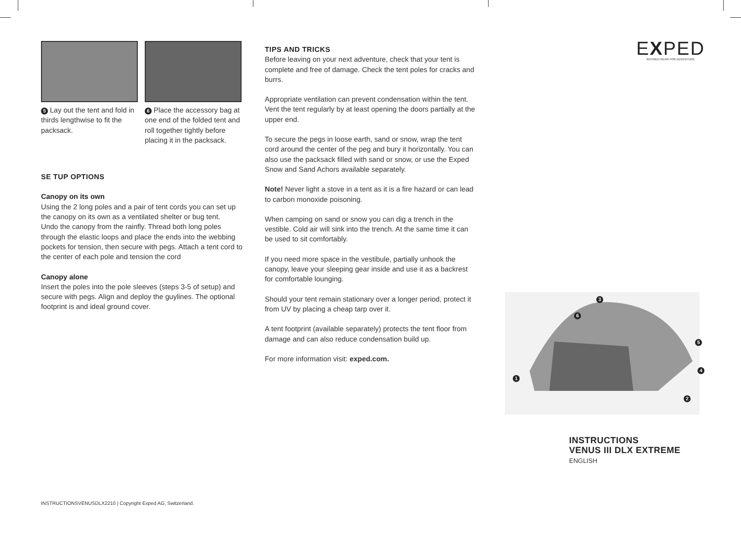5 Lay out the tent and fold in thirds lengthwise to fit the packsack.
6 Place the accessory bag at one end of the folded tent and roll together tightly before placing it in the packsack.
SE TUP OPTIONS
Canopy on its own
Using the 2 long poles and a pair of tent cords you can set up the canopy on its own as a ventilated shelter or bug tent.
Undo the canopy from the rainfly. Thread both long poles through the elastic loops and place the ends into the webbing pockets for tension, then secure with pegs. Attach a tent cord to the center of each pole and tension the cord
Canopy alone
Insert the poles into the pole sleeves (steps 3-5 of setup) and secure with pegs. Align and deploy the guylines. The optional footprint is and ideal ground cover.
TIPS AND TRICKS
Before leaving on your next adventure, check that your tent is complete and free of damage. Check the tent poles for cracks and burrs.
Appropriate ventilation can prevent condensation within the tent. Vent the tent regularly by at least opening the doors partially at the upper end.
To secure the pegs in loose earth, sand or snow, wrap the tent cord around the center of the peg and bury it horizontally. You can also use the packsack filled with sand or snow, or use the Exped Snow and Sand Achors available separately.
Note! Never light a stove in a tent as it is a fire hazard or can lead to carbon monoxide poisoning.
When camping on sand or snow you can dig a trench in the vestible. Cold air will sink into the trench. At the same time it can be used to sit comfortably.
If you need more space in the vestibule, partially unhook the canopy, leave your sleeping gear inside and use it as a backrest for comfortable lounging.
Should your tent remain stationary over a longer period, protect it from UV by placing a cheap tarp over it.
A tent footprint (available separately) protects the tent floor from damage and can also reduce condensation build up.
For more information visit: exped.com.
EXPED
REFINED GEAR FOR ADVENTURE
3
6
5
4
1
2
INSTRUCTIONS
VENUS III DLX EXTREME
ENGLISH
INSTRUCTIONSVENUSDLX2210 | Copyright Exped AG, Switzerland.